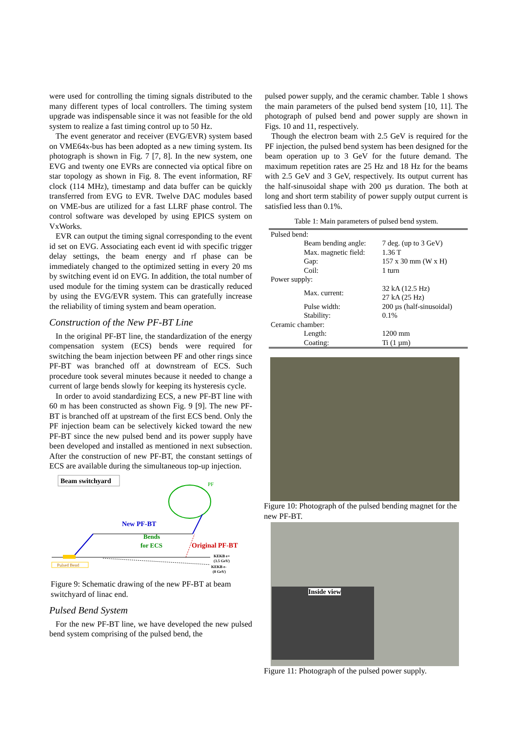were used for controlling the timing signals distributed to the many different types of local controllers. The timing system upgrade was indispensable since it was not feasible for the old system to realize a fast timing control up to 50 Hz.
The event generator and receiver (EVG/EVR) system based on VME64x-bus has been adopted as a new timing system. Its photograph is shown in Fig. 7 [7, 8]. In the new system, one EVG and twenty one EVRs are connected via optical fibre on star topology as shown in Fig. 8. The event information, RF clock (114 MHz), timestamp and data buffer can be quickly transferred from EVG to EVR. Twelve DAC modules based on VME-bus are utilized for a fast LLRF phase control. The control software was developed by using EPICS system on VxWorks.
EVR can output the timing signal corresponding to the event id set on EVG. Associating each event id with specific trigger delay settings, the beam energy and rf phase can be immediately changed to the optimized setting in every 20 ms by switching event id on EVG. In addition, the total number of used module for the timing system can be drastically reduced by using the EVG/EVR system. This can gratefully increase the reliability of timing system and beam operation.
Construction of the New PF-BT Line
In the original PF-BT line, the standardization of the energy compensation system (ECS) bends were required for switching the beam injection between PF and other rings since PF-BT was branched off at downstream of ECS. Such procedure took several minutes because it needed to change a current of large bends slowly for keeping its hysteresis cycle.
In order to avoid standardizing ECS, a new PF-BT line with 60 m has been constructed as shown Fig. 9 [9]. The new PF-BT is branched off at upstream of the first ECS bend. Only the PF injection beam can be selectively kicked toward the new PF-BT since the new pulsed bend and its power supply have been developed and installed as mentioned in next subsection. After the construction of new PF-BT, the constant settings of ECS are available during the simultaneous top-up injection.
Beam switchyard
PF
New PF-BT
Bends
for ECS
Original PF-BT
KEKB e+
(3.5 GeV)
KEKB e-
(8 GeV)
Pulsed Bend
Figure 9: Schematic drawing of the new PF-BT at beam switchyard of linac end.
Pulsed Bend System
For the new PF-BT line, we have developed the new pulsed bend system comprising of the pulsed bend, the
pulsed power supply, and the ceramic chamber. Table 1 shows the main parameters of the pulsed bend system [10, 11]. The photograph of pulsed bend and power supply are shown in Figs. 10 and 11, respectively.
Though the electron beam with 2.5 GeV is required for the PF injection, the pulsed bend system has been designed for the beam operation up to 3 GeV for the future demand. The maximum repetition rates are 25 Hz and 18 Hz for the beams with 2.5 GeV and 3 GeV, respectively. Its output current has the half-sinusoidal shape with 200 µs duration. The both at long and short term stability of power supply output current is satisfied less than 0.1%.
Table 1: Main parameters of pulsed bend system.
| Pulsed bend: | | |
| | Beam bending angle: | 7 deg. (up to 3 GeV) |
| | Max. magnetic field: | 1.36 T |
| | Gap: | 157 x 30 mm (W x H) |
| | Coil: | 1 turn |
| Power supply: | | |
| | Max. current: | 32 kA (12.5 Hz) 27 kA (25 Hz) |
| | Pulse width: | 200 µs (half-sinusoidal) |
| | Stability: | 0.1% |
| Ceramic chamber: | | |
| | Length: | 1200 mm |
| | Coating: | Ti (1 µm) |
Figure 10: Photograph of the pulsed bending magnet for the new PF-BT.
Inside view
Figure 11: Photograph of the pulsed power supply.